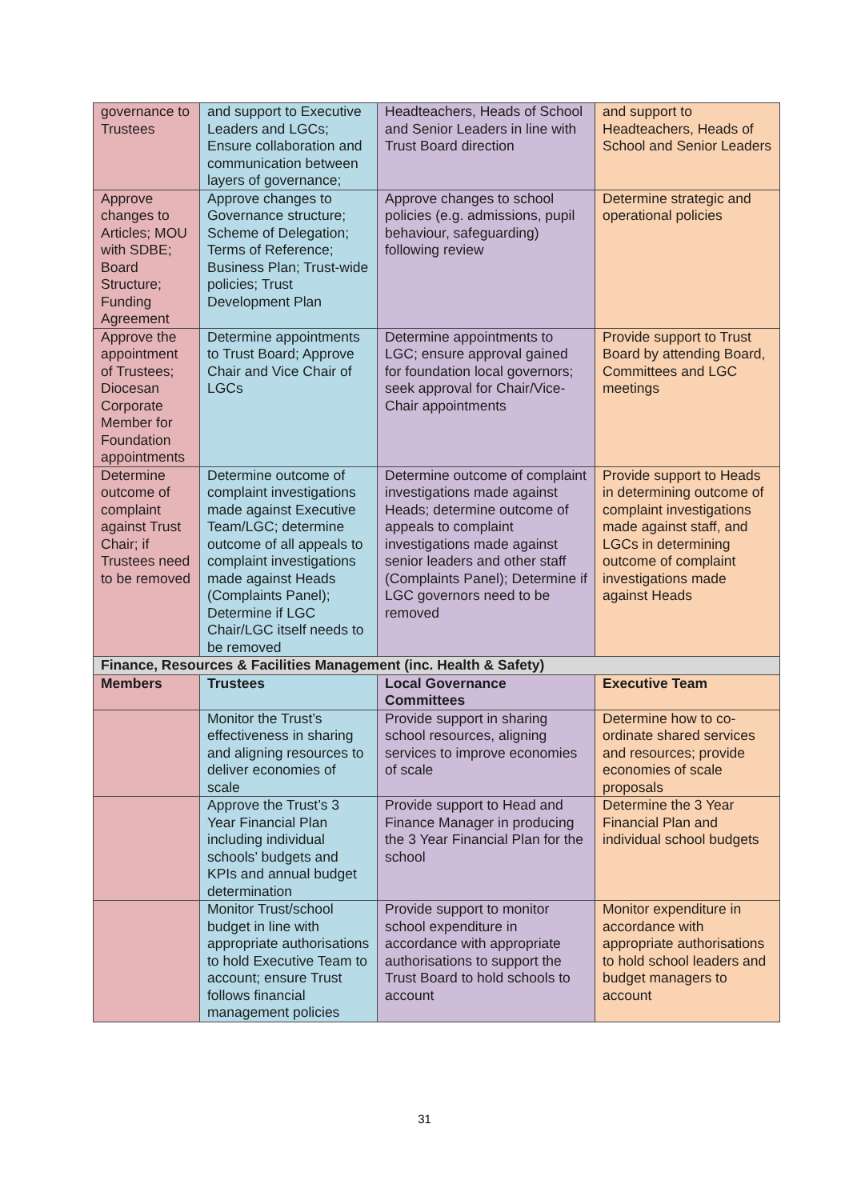| governance to Trustees | and support to Executive Leaders and LGCs; Ensure collaboration and communication between layers of governance; | Headteachers, Heads of School and Senior Leaders in line with Trust Board direction | and support to Headteachers, Heads of School and Senior Leaders |
| Approve changes to Articles; MOU with SDBE; Board Structure; Funding Agreement | Approve changes to Governance structure; Scheme of Delegation; Terms of Reference; Business Plan; Trust-wide policies; Trust Development Plan | Approve changes to school policies (e.g. admissions, pupil behaviour, safeguarding) following review | Determine strategic and operational policies |
| Approve the appointment of Trustees; Diocesan Corporate Member for Foundation appointments | Determine appointments to Trust Board; Approve Chair and Vice Chair of LGCs | Determine appointments to LGC; ensure approval gained for foundation local governors; seek approval for Chair/Vice-Chair appointments | Provide support to Trust Board by attending Board, Committees and LGC meetings |
| Determine outcome of complaint against Trust Chair; if Trustees need to be removed | Determine outcome of complaint investigations made against Executive Team/LGC; determine outcome of all appeals to complaint investigations made against Heads (Complaints Panel); Determine if LGC Chair/LGC itself needs to be removed | Determine outcome of complaint investigations made against Heads; determine outcome of appeals to complaint investigations made against senior leaders and other staff (Complaints Panel); Determine if LGC governors need to be removed | Provide support to Heads in determining outcome of complaint investigations made against staff, and LGCs in determining outcome of complaint investigations made against Heads |
| Finance, Resources & Facilities Management (inc. Health & Safety) | | | |
| Members | Trustees | Local Governance Committees | Executive Team |
| | Monitor the Trust’s effectiveness in sharing and aligning resources to deliver economies of scale | Provide support in sharing school resources, aligning services to improve economies of scale | Determine how to co-ordinate shared services and resources; provide economies of scale proposals |
| | Approve the Trust’s 3 Year Financial Plan including individual schools’ budgets and KPIs and annual budget determination | Provide support to Head and Finance Manager in producing the 3 Year Financial Plan for the school | Determine the 3 Year Financial Plan and individual school budgets |
| | Monitor Trust/school budget in line with appropriate authorisations to hold Executive Team to account; ensure Trust follows financial management policies | Provide support to monitor school expenditure in accordance with appropriate authorisations to support the Trust Board to hold schools to account | Monitor expenditure in accordance with appropriate authorisations to hold school leaders and budget managers to account |
31